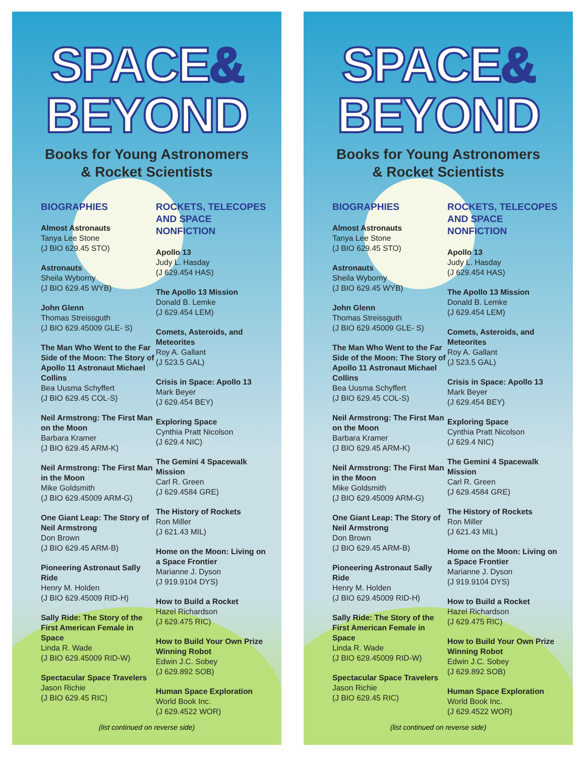SPACE&
BEYOND
Books for Young Astronomers
& Rocket Scientists
BIOGRAPHIES
Almost Astronauts
Tanya Lee Stone
(J BIO 629.45 STO)
Astronauts
Sheila Wyborny
(J BIO 629.45 WYB)
John Glenn
Thomas Streissguth
(J BIO 629.45009 GLE- S)
The Man Who Went to the Far Side of the Moon: The Story of Apollo 11 Astronaut Michael Collins
Bea Uusma Schyffert
(J BIO 629.45 COL-S)
Neil Armstrong: The First Man on the Moon
Barbara Kramer
(J BIO 629.45 ARM-K)
Neil Armstrong: The First Man in the Moon
Mike Goldsmith
(J BIO 629.45009 ARM-G)
One Giant Leap: The Story of Neil Armstrong
Don Brown
(J BIO 629.45 ARM-B)
Pioneering Astronaut Sally Ride
Henry M. Holden
(J BIO 629.45009 RID-H)
Sally Ride: The Story of the First American Female in Space
Linda R. Wade
(J BIO 629.45009 RID-W)
Spectacular Space Travelers
Jason Richie
(J BIO 629.45 RIC)
ROCKETS, TELECOPES AND SPACE NONFICTION
Apollo 13
Judy L. Hasday
(J 629.454 HAS)
The Apollo 13 Mission
Donald B. Lemke
(J 629.454 LEM)
Comets, Asteroids, and Meteorites
Roy A. Gallant
(J 523.5 GAL)
Crisis in Space: Apollo 13
Mark Beyer
(J 629.454 BEY)
Exploring Space
Cynthia Pratt Nicolson
(J 629.4 NIC)
The Gemini 4 Spacewalk Mission
Carl R. Green
(J 629.4584 GRE)
The History of Rockets
Ron Miller
(J 621.43 MIL)
Home on the Moon: Living on a Space Frontier
Marianne J. Dyson
(J 919.9104 DYS)
How to Build a Rocket
Hazel Richardson
(J 629.475 RIC)
How to Build Your Own Prize Winning Robot
Edwin J.C. Sobey
(J 629.892 SOB)
Human Space Exploration
World Book Inc.
(J 629.4522 WOR)
(list continued on reverse side)
SPACE&
BEYOND
Books for Young Astronomers
& Rocket Scientists
BIOGRAPHIES
Almost Astronauts
Tanya Lee Stone
(J BIO 629.45 STO)
Astronauts
Sheila Wyborny
(J BIO 629.45 WYB)
John Glenn
Thomas Streissguth
(J BIO 629.45009 GLE- S)
The Man Who Went to the Far Side of the Moon: The Story of Apollo 11 Astronaut Michael Collins
Bea Uusma Schyffert
(J BIO 629.45 COL-S)
Neil Armstrong: The First Man on the Moon
Barbara Kramer
(J BIO 629.45 ARM-K)
Neil Armstrong: The First Man in the Moon
Mike Goldsmith
(J BIO 629.45009 ARM-G)
One Giant Leap: The Story of Neil Armstrong
Don Brown
(J BIO 629.45 ARM-B)
Pioneering Astronaut Sally Ride
Henry M. Holden
(J BIO 629.45009 RID-H)
Sally Ride: The Story of the First American Female in Space
Linda R. Wade
(J BIO 629.45009 RID-W)
Spectacular Space Travelers
Jason Richie
(J BIO 629.45 RIC)
ROCKETS, TELECOPES AND SPACE NONFICTION
Apollo 13
Judy L. Hasday
(J 629.454 HAS)
The Apollo 13 Mission
Donald B. Lemke
(J 629.454 LEM)
Comets, Asteroids, and Meteorites
Roy A. Gallant
(J 523.5 GAL)
Crisis in Space: Apollo 13
Mark Beyer
(J 629.454 BEY)
Exploring Space
Cynthia Pratt Nicolson
(J 629.4 NIC)
The Gemini 4 Spacewalk Mission
Carl R. Green
(J 629.4584 GRE)
The History of Rockets
Ron Miller
(J 621.43 MIL)
Home on the Moon: Living on a Space Frontier
Marianne J. Dyson
(J 919.9104 DYS)
How to Build a Rocket
Hazel Richardson
(J 629.475 RIC)
How to Build Your Own Prize Winning Robot
Edwin J.C. Sobey
(J 629.892 SOB)
Human Space Exploration
World Book Inc.
(J 629.4522 WOR)
(list continued on reverse side)